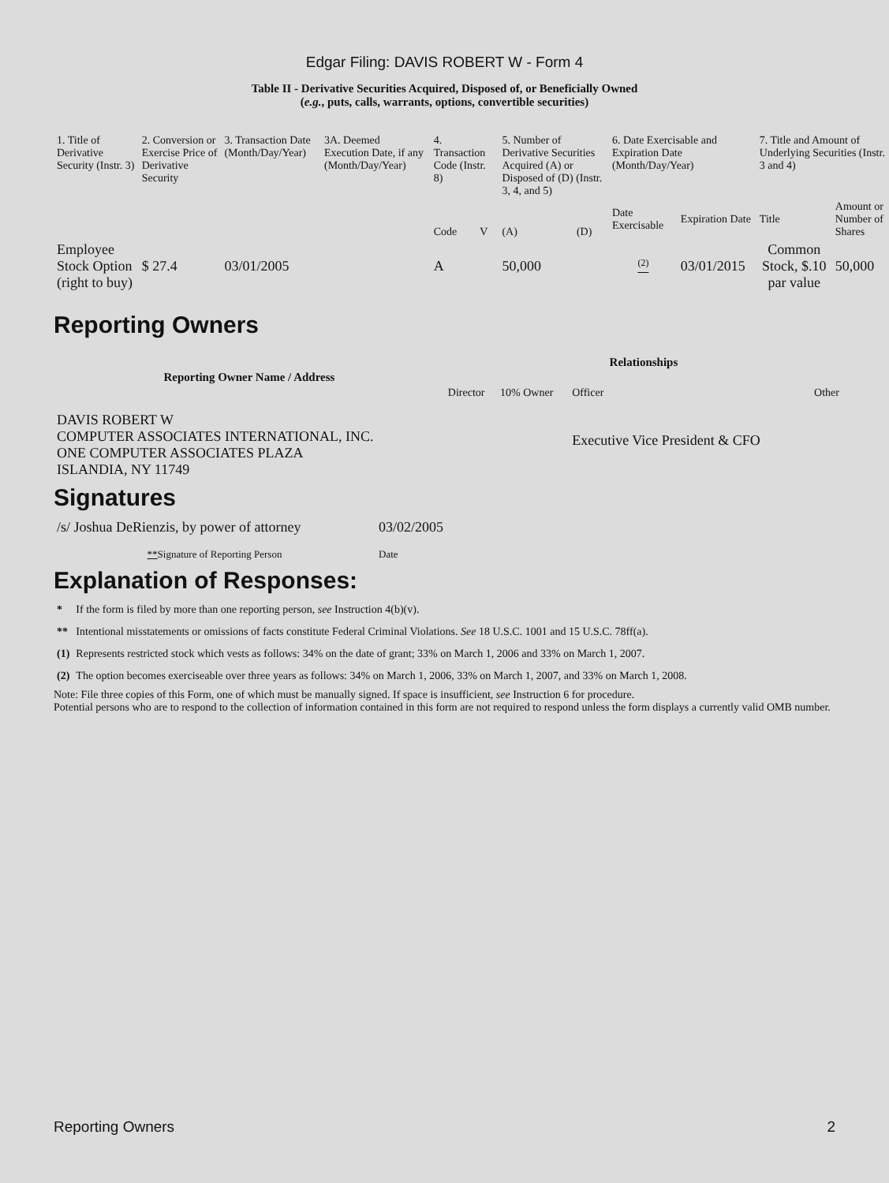Edgar Filing: DAVIS ROBERT W - Form 4
Table II - Derivative Securities Acquired, Disposed of, or Beneficially Owned
(e.g., puts, calls, warrants, options, convertible securities)
| 1. Title of Derivative Security (Instr. 3) | 2. Conversion or Exercise Price of Derivative Security | 3. Transaction Date (Month/Day/Year) | 3A. Deemed Execution Date, if any (Month/Day/Year) | 4. Transaction Code (Instr. 8) | | 5. Number of Derivative Securities Acquired (A) or Disposed of (D) (Instr. 3, 4, and 5) | | 6. Date Exercisable and Expiration Date (Month/Day/Year) | | 7. Title and Amount of Underlying Securities (Instr. 3 and 4) | |
| --- | --- | --- | --- | --- | --- | --- | --- | --- | --- | --- | --- |
| | | | | Code | V | (A) | (D) | Date Exercisable | Expiration Date | Title | Amount or Number of Shares |
| Employee Stock Option (right to buy) | $ 27.4 | 03/01/2005 | | A | | 50,000 | | <sup>(2)</sup> | 03/01/2015 | Common Stock, $.10 par value | 50,000 |
Reporting Owners
| Reporting Owner Name / Address | Relationships | | | |
| --- | --- | --- | --- | --- |
| | Director | 10% Owner | Officer | Other |
| DAVIS ROBERT W COMPUTER ASSOCIATES INTERNATIONAL, INC. ONE COMPUTER ASSOCIATES PLAZA ISLANDIA, NY 11749 | | | Executive Vice President & CFO | |
Signatures
| /s/ Joshua DeRienzis, by power of attorney | 03/02/2005 |
| ** Signature of Reporting Person | Date |
Explanation of Responses:
| * | If the form is filed by more than one reporting person, see Instruction 4(b)(v). |
| ** | Intentional misstatements or omissions of facts constitute Federal Criminal Violations. See 18 U.S.C. 1001 and 15 U.S.C. 78ff(a). |
| (1) | Represents restricted stock which vests as follows: 34% on the date of grant; 33% on March 1, 2006 and 33% on March 1, 2007. |
| (2) | The option becomes exerciseable over three years as follows: 34% on March 1, 2006, 33% on March 1, 2007, and 33% on March 1, 2008. |
Note: File three copies of this Form, one of which must be manually signed. If space is insufficient, see Instruction 6 for procedure.
Potential persons who are to respond to the collection of information contained in this form are not required to respond unless the form displays a currently valid OMB number.
Reporting Owners 2